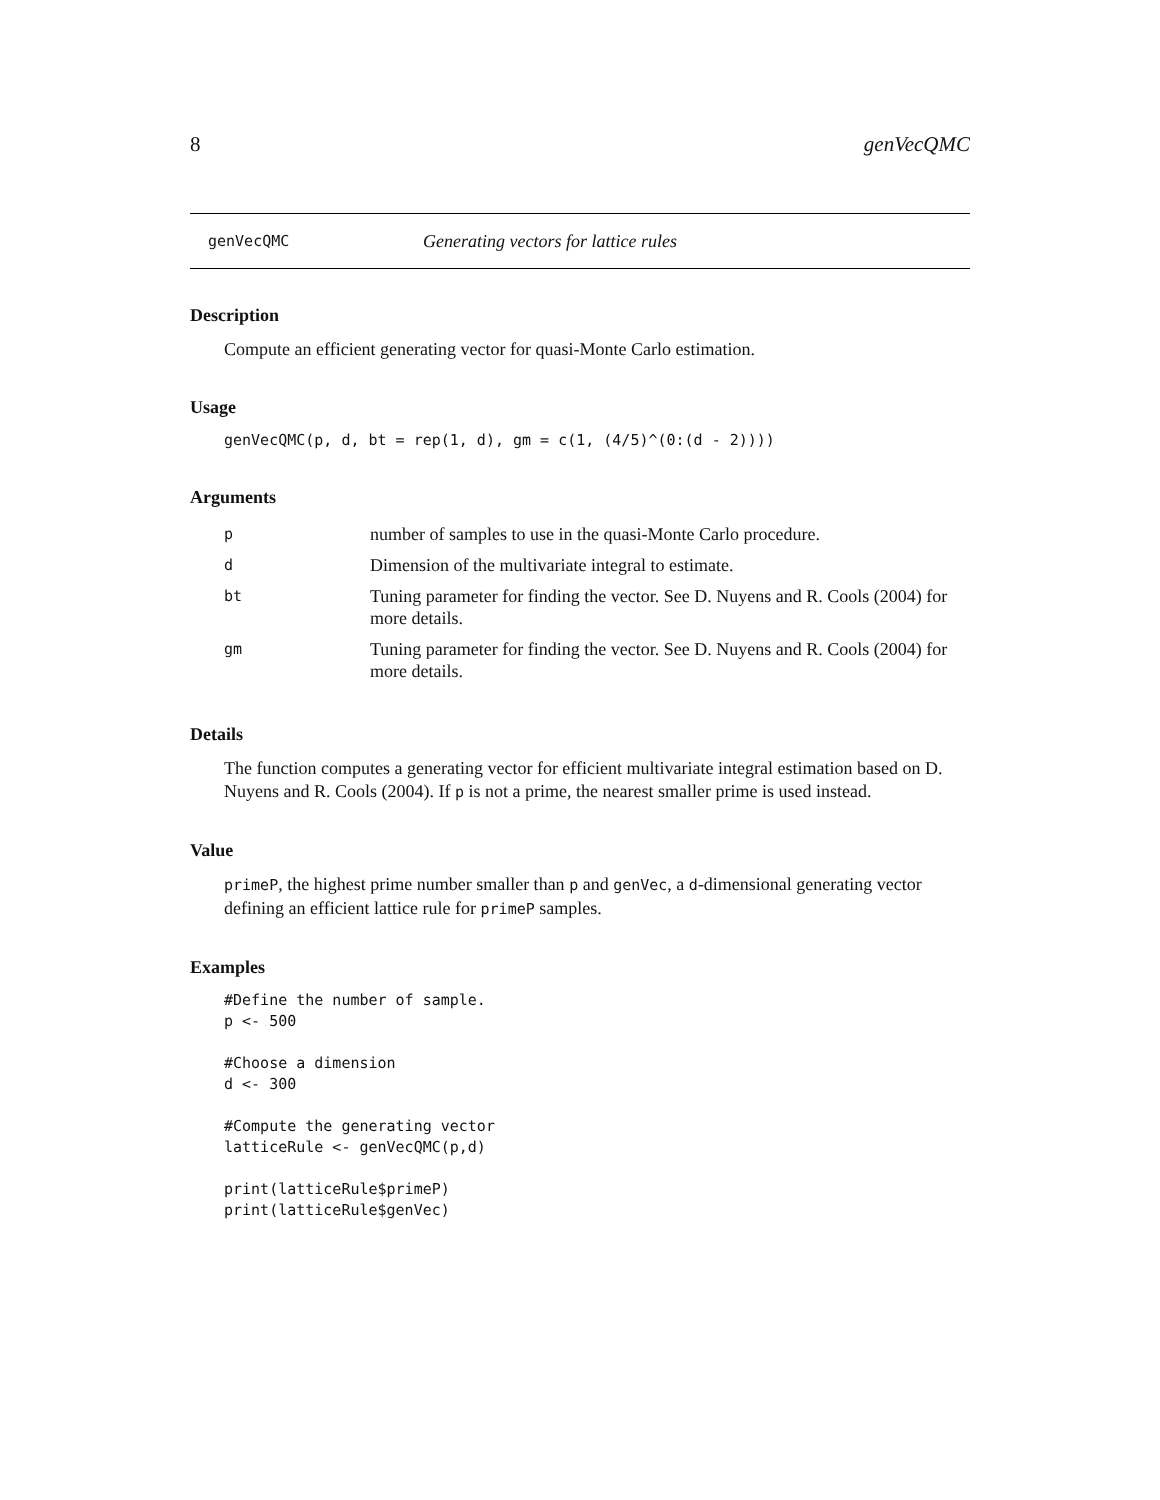8 genVecQMC
genVecQMC Generating vectors for lattice rules
Description
Compute an efficient generating vector for quasi-Monte Carlo estimation.
Usage
genVecQMC(p, d, bt = rep(1, d), gm = c(1, (4/5)^(0:(d - 2))))
Arguments
| p | number of samples to use in the quasi-Monte Carlo procedure. |
| d | Dimension of the multivariate integral to estimate. |
| bt | Tuning parameter for finding the vector. See D. Nuyens and R. Cools (2004) for more details. |
| gm | Tuning parameter for finding the vector. See D. Nuyens and R. Cools (2004) for more details. |
Details
The function computes a generating vector for efficient multivariate integral estimation based on D. Nuyens and R. Cools (2004). If p is not a prime, the nearest smaller prime is used instead.
Value
primeP, the highest prime number smaller than p and genVec, a d-dimensional generating vector defining an efficient lattice rule for primeP samples.
Examples
#Define the number of sample.
p <- 500

#Choose a dimension
d <- 300

#Compute the generating vector
latticeRule <- genVecQMC(p,d)

print(latticeRule$primeP)
print(latticeRule$genVec)